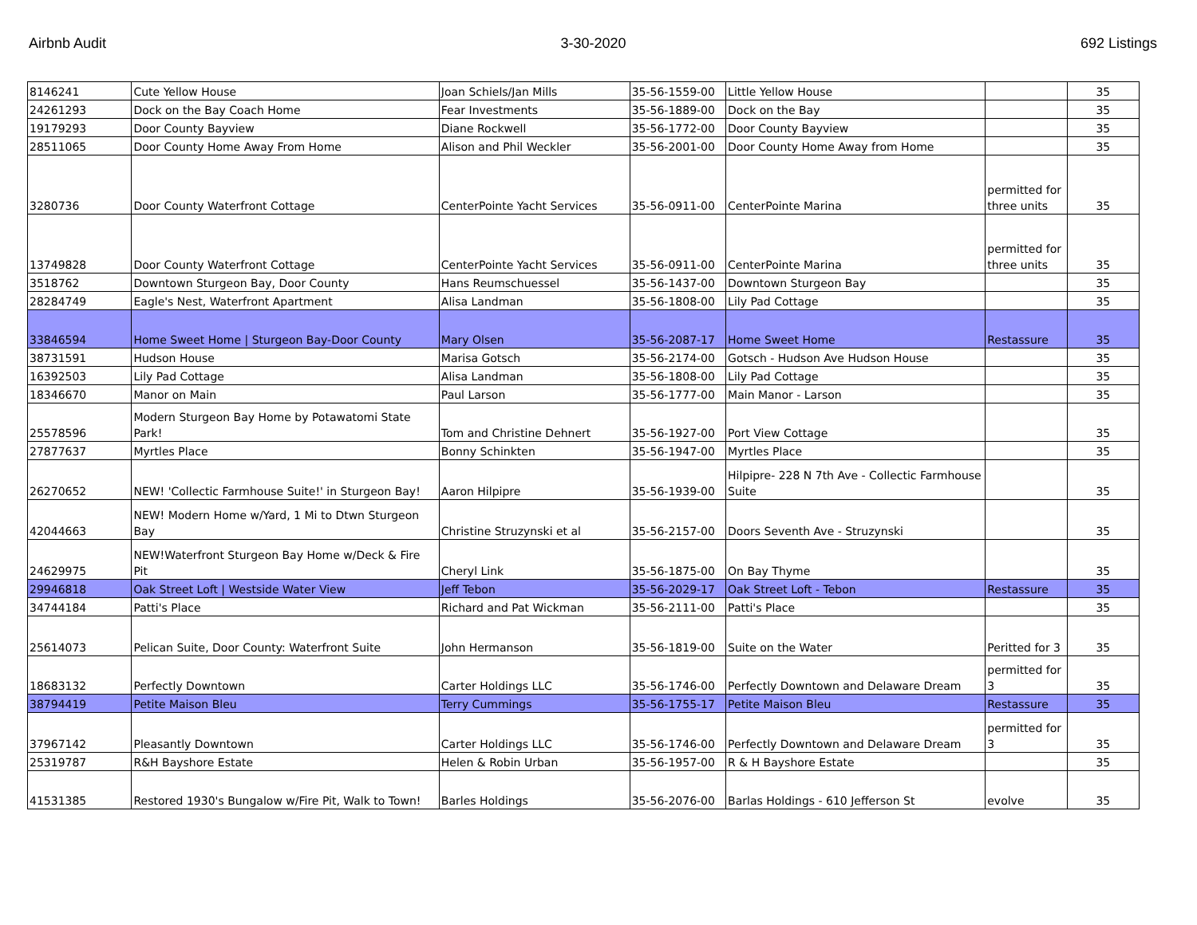Airbnb Audit 3-30-2020 692 Listings
| 8146241 | Cute Yellow House | Joan Schiels/Jan Mills | 35-56-1559-00 | Little Yellow House | | 35 |
| 24261293 | Dock on the Bay Coach Home | Fear Investments | 35-56-1889-00 | Dock on the Bay | | 35 |
| 19179293 | Door County Bayview | Diane Rockwell | 35-56-1772-00 | Door County Bayview | | 35 |
| 28511065 | Door County Home Away From Home | Alison and Phil Weckler | 35-56-2001-00 | Door County Home Away from Home | | 35 |
| 3280736 | Door County Waterfront Cottage | CenterPointe Yacht Services | 35-56-0911-00 | CenterPointe Marina | permitted for three units | 35 |
| 13749828 | Door County Waterfront Cottage | CenterPointe Yacht Services | 35-56-0911-00 | CenterPointe Marina | permitted for three units | 35 |
| 3518762 | Downtown Sturgeon Bay, Door County | Hans Reumschuessel | 35-56-1437-00 | Downtown Sturgeon Bay | | 35 |
| 28284749 | Eagle's Nest, Waterfront Apartment | Alisa Landman | 35-56-1808-00 | Lily Pad Cottage | | 35 |
| 33846594 | Home Sweet Home / Sturgeon Bay-Door County | Mary Olsen | 35-56-2087-17 | Home Sweet Home | Restassure | 35 |
| 38731591 | Hudson House | Marisa Gotsch | 35-56-2174-00 | Gotsch - Hudson Ave Hudson House | | 35 |
| 16392503 | Lily Pad Cottage | Alisa Landman | 35-56-1808-00 | Lily Pad Cottage | | 35 |
| 18346670 | Manor on Main | Paul Larson | 35-56-1777-00 | Main Manor - Larson | | 35 |
| 25578596 | Modern Sturgeon Bay Home by Potawatomi State Park! | Tom and Christine Dehnert | 35-56-1927-00 | Port View Cottage | | 35 |
| 27877637 | Myrtles Place | Bonny Schinkten | 35-56-1947-00 | Myrtles Place | | 35 |
| 26270652 | NEW! 'Collectic Farmhouse Suite!' in Sturgeon Bay! | Aaron Hilpipre | 35-56-1939-00 | Hilpipre- 228 N 7th Ave - Collectic Farmhouse Suite | | 35 |
| 42044663 | NEW! Modern Home w/Yard, 1 Mi to Dtwn Sturgeon Bay | Christine Struzynski et al | 35-56-2157-00 | Doors Seventh Ave - Struzynski | | 35 |
| 24629975 | NEW!Waterfront Sturgeon Bay Home w/Deck & Fire Pit | Cheryl Link | 35-56-1875-00 | On Bay Thyme | | 35 |
| 29946818 | Oak Street Loft / Westside Water View | Jeff Tebon | 35-56-2029-17 | Oak Street Loft - Tebon | Restassure | 35 |
| 34744184 | Patti's Place | Richard and Pat Wickman | 35-56-2111-00 | Patti's Place | | 35 |
| 25614073 | Pelican Suite, Door County: Waterfront Suite | John Hermanson | 35-56-1819-00 | Suite on the Water | Peritted for 3 | 35 |
| 18683132 | Perfectly Downtown | Carter Holdings LLC | 35-56-1746-00 | Perfectly Downtown and Delaware Dream | permitted for 3 | 35 |
| 38794419 | Petite Maison Bleu | Terry Cummings | 35-56-1755-17 | Petite Maison Bleu | Restassure | 35 |
| 37967142 | Pleasantly Downtown | Carter Holdings LLC | 35-56-1746-00 | Perfectly Downtown and Delaware Dream | permitted for 3 | 35 |
| 25319787 | R&H Bayshore Estate | Helen & Robin Urban | 35-56-1957-00 | R & H Bayshore Estate | | 35 |
| 41531385 | Restored 1930's Bungalow w/Fire Pit, Walk to Town! | Barles Holdings | 35-56-2076-00 | Barlas Holdings - 610 Jefferson St | evolve | 35 |